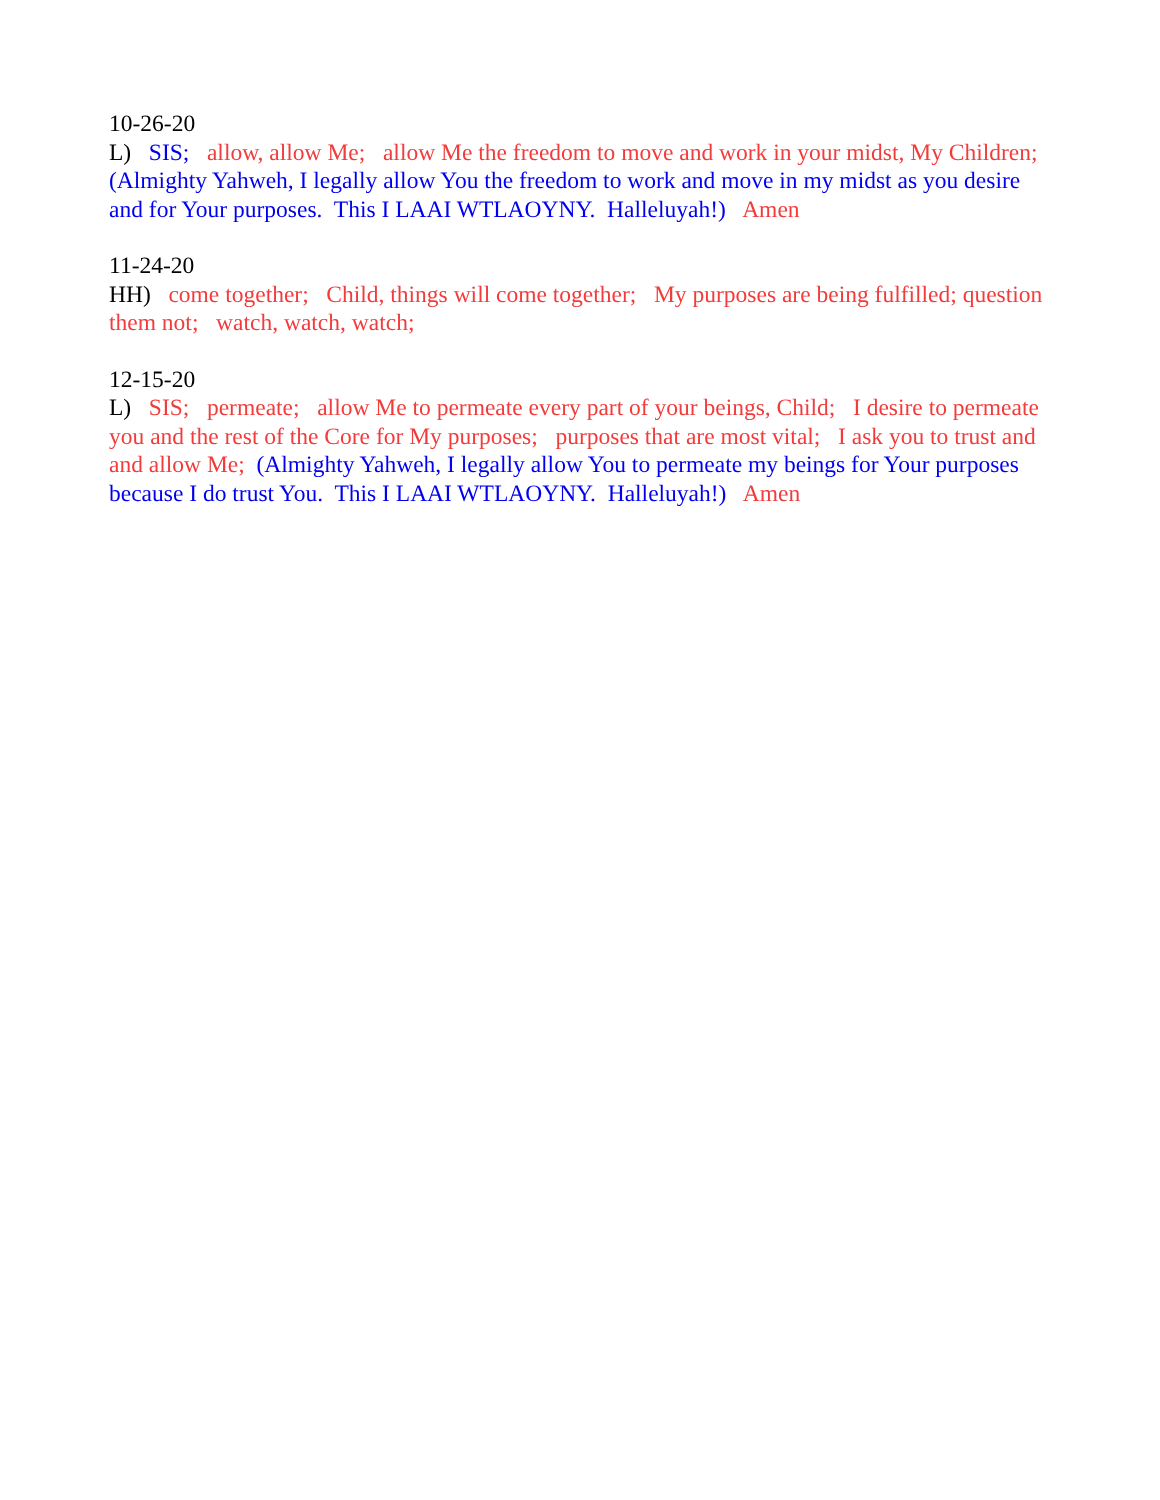10-26-20 L) SIS; allow, allow Me; allow Me the freedom to move and work in your midst, My Children; (Almighty Yahweh, I legally allow You the freedom to work and move in my midst as you desire and for Your purposes. This I LAAI WTLAOYNY. Halleluyah!) Amen
11-24-20 HH) come together; Child, things will come together; My purposes are being fulfilled; question them not; watch, watch, watch;
12-15-20 L) SIS; permeate; allow Me to permeate every part of your beings, Child; I desire to permeate you and the rest of the Core for My purposes; purposes that are most vital; I ask you to trust and and allow Me; (Almighty Yahweh, I legally allow You to permeate my beings for Your purposes because I do trust You. This I LAAI WTLAOYNY. Halleluyah!) Amen